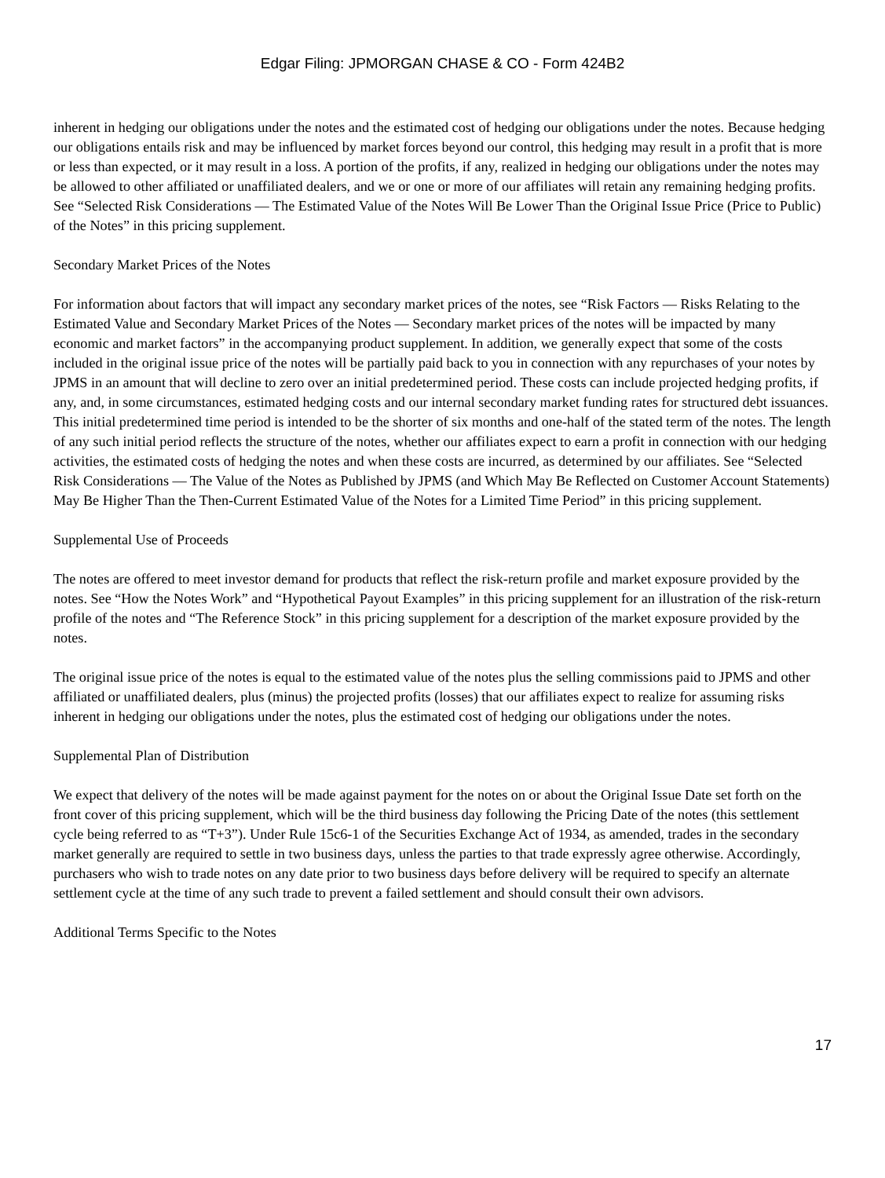Edgar Filing: JPMORGAN CHASE & CO - Form 424B2
inherent in hedging our obligations under the notes and the estimated cost of hedging our obligations under the notes. Because hedging our obligations entails risk and may be influenced by market forces beyond our control, this hedging may result in a profit that is more or less than expected, or it may result in a loss. A portion of the profits, if any, realized in hedging our obligations under the notes may be allowed to other affiliated or unaffiliated dealers, and we or one or more of our affiliates will retain any remaining hedging profits. See “Selected Risk Considerations — The Estimated Value of the Notes Will Be Lower Than the Original Issue Price (Price to Public) of the Notes” in this pricing supplement.
Secondary Market Prices of the Notes
For information about factors that will impact any secondary market prices of the notes, see “Risk Factors — Risks Relating to the Estimated Value and Secondary Market Prices of the Notes — Secondary market prices of the notes will be impacted by many economic and market factors” in the accompanying product supplement. In addition, we generally expect that some of the costs included in the original issue price of the notes will be partially paid back to you in connection with any repurchases of your notes by JPMS in an amount that will decline to zero over an initial predetermined period. These costs can include projected hedging profits, if any, and, in some circumstances, estimated hedging costs and our internal secondary market funding rates for structured debt issuances. This initial predetermined time period is intended to be the shorter of six months and one-half of the stated term of the notes. The length of any such initial period reflects the structure of the notes, whether our affiliates expect to earn a profit in connection with our hedging activities, the estimated costs of hedging the notes and when these costs are incurred, as determined by our affiliates. See “Selected Risk Considerations — The Value of the Notes as Published by JPMS (and Which May Be Reflected on Customer Account Statements) May Be Higher Than the Then-Current Estimated Value of the Notes for a Limited Time Period” in this pricing supplement.
Supplemental Use of Proceeds
The notes are offered to meet investor demand for products that reflect the risk-return profile and market exposure provided by the notes. See “How the Notes Work” and “Hypothetical Payout Examples” in this pricing supplement for an illustration of the risk-return profile of the notes and “The Reference Stock” in this pricing supplement for a description of the market exposure provided by the notes.
The original issue price of the notes is equal to the estimated value of the notes plus the selling commissions paid to JPMS and other affiliated or unaffiliated dealers, plus (minus) the projected profits (losses) that our affiliates expect to realize for assuming risks inherent in hedging our obligations under the notes, plus the estimated cost of hedging our obligations under the notes.
Supplemental Plan of Distribution
We expect that delivery of the notes will be made against payment for the notes on or about the Original Issue Date set forth on the front cover of this pricing supplement, which will be the third business day following the Pricing Date of the notes (this settlement cycle being referred to as “T+3”). Under Rule 15c6-1 of the Securities Exchange Act of 1934, as amended, trades in the secondary market generally are required to settle in two business days, unless the parties to that trade expressly agree otherwise. Accordingly, purchasers who wish to trade notes on any date prior to two business days before delivery will be required to specify an alternate settlement cycle at the time of any such trade to prevent a failed settlement and should consult their own advisors.
Additional Terms Specific to the Notes
17